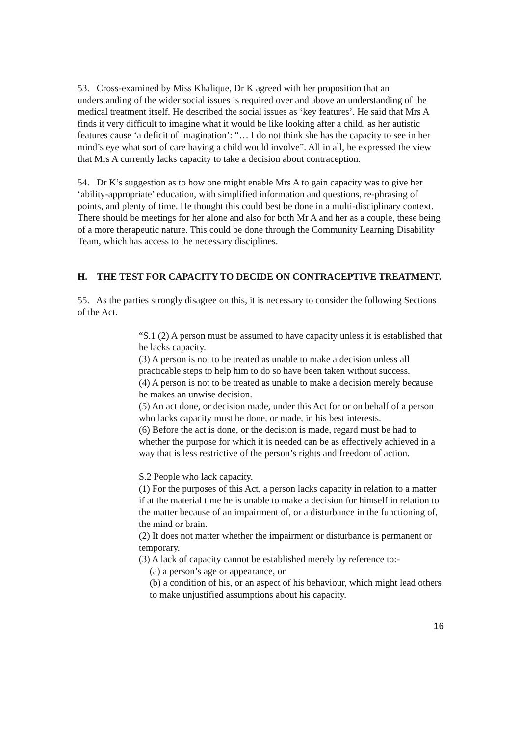53. Cross-examined by Miss Khalique, Dr K agreed with her proposition that an understanding of the wider social issues is required over and above an understanding of the medical treatment itself. He described the social issues as ‘key features’. He said that Mrs A finds it very difficult to imagine what it would be like looking after a child, as her autistic features cause ‘a deficit of imagination’: “… I do not think she has the capacity to see in her mind’s eye what sort of care having a child would involve”. All in all, he expressed the view that Mrs A currently lacks capacity to take a decision about contraception.
54. Dr K’s suggestion as to how one might enable Mrs A to gain capacity was to give her ‘ability-appropriate’ education, with simplified information and questions, re-phrasing of points, and plenty of time. He thought this could best be done in a multi-disciplinary context. There should be meetings for her alone and also for both Mr A and her as a couple, these being of a more therapeutic nature. This could be done through the Community Learning Disability Team, which has access to the necessary disciplines.
H. THE TEST FOR CAPACITY TO DECIDE ON CONTRACEPTIVE TREATMENT.
55. As the parties strongly disagree on this, it is necessary to consider the following Sections of the Act.
“S.1 (2) A person must be assumed to have capacity unless it is established that he lacks capacity.
(3) A person is not to be treated as unable to make a decision unless all practicable steps to help him to do so have been taken without success.
(4) A person is not to be treated as unable to make a decision merely because he makes an unwise decision.
(5) An act done, or decision made, under this Act for or on behalf of a person who lacks capacity must be done, or made, in his best interests.
(6) Before the act is done, or the decision is made, regard must be had to whether the purpose for which it is needed can be as effectively achieved in a way that is less restrictive of the person’s rights and freedom of action.
S.2 People who lack capacity.
(1) For the purposes of this Act, a person lacks capacity in relation to a matter if at the material time he is unable to make a decision for himself in relation to the matter because of an impairment of, or a disturbance in the functioning of, the mind or brain.
(2) It does not matter whether the impairment or disturbance is permanent or temporary.
(3) A lack of capacity cannot be established merely by reference to:-
(a) a person’s age or appearance, or
(b) a condition of his, or an aspect of his behaviour, which might lead others to make unjustified assumptions about his capacity.
16